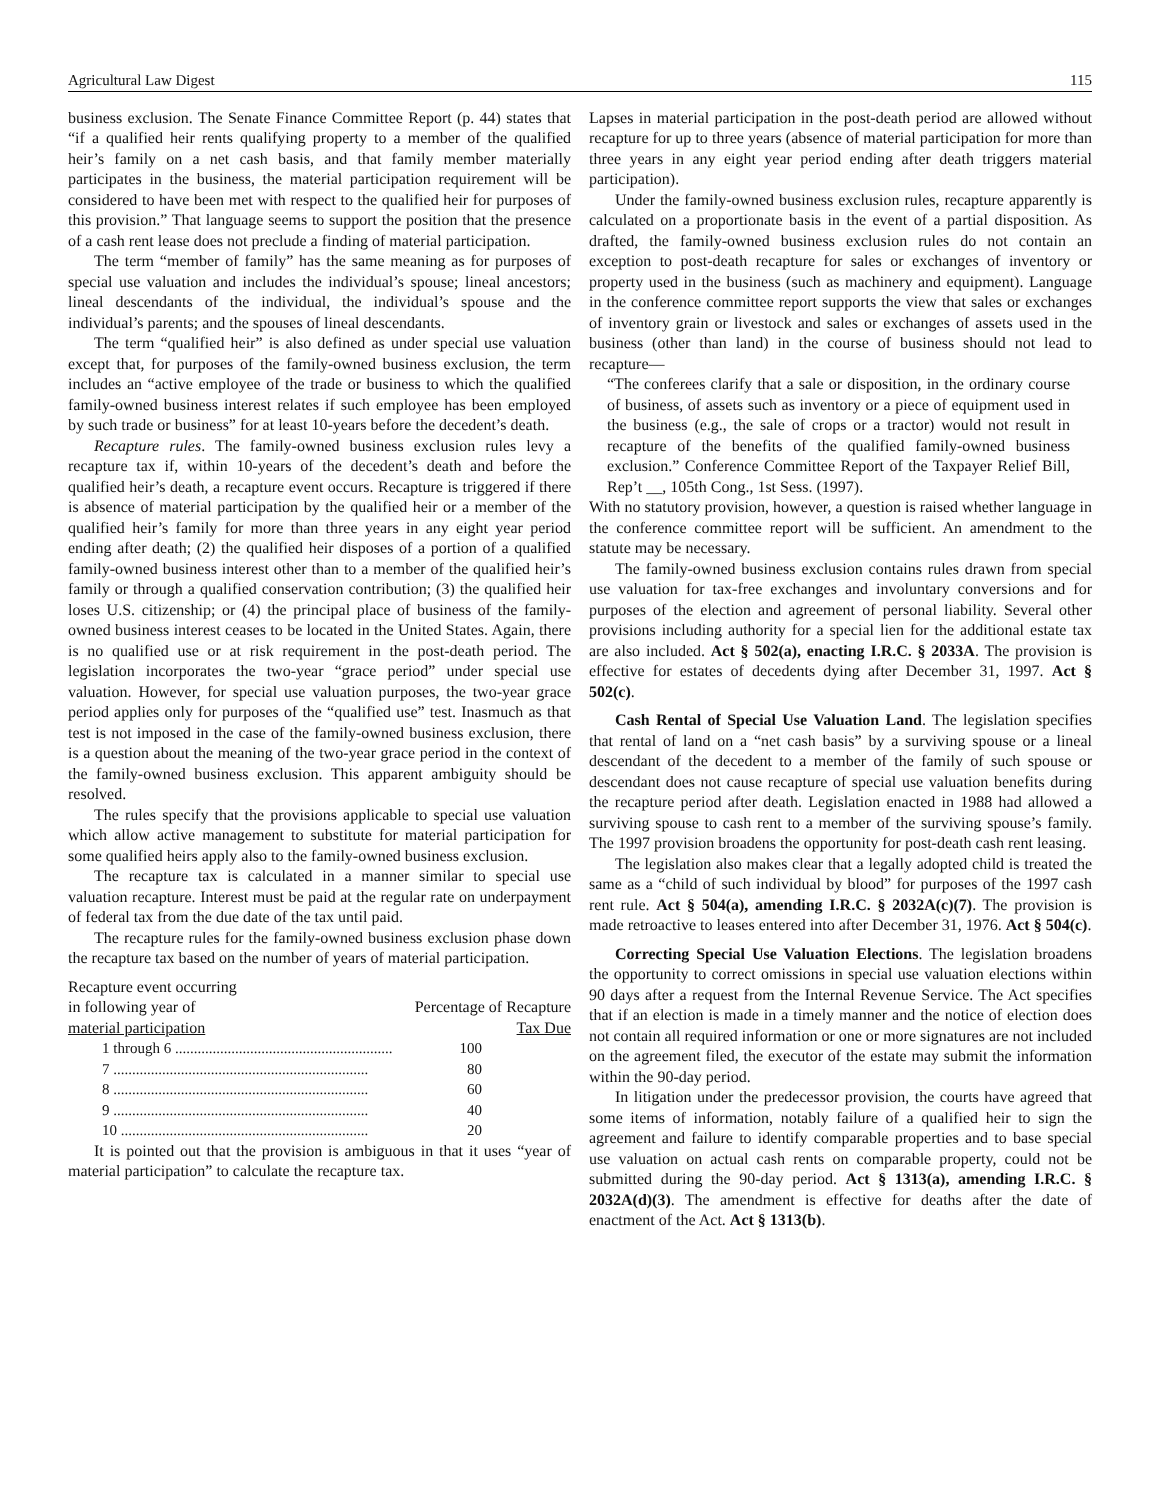Agricultural Law Digest 115
business exclusion. The Senate Finance Committee Report (p. 44) states that “if a qualified heir rents qualifying property to a member of the qualified heir’s family on a net cash basis, and that family member materially participates in the business, the material participation requirement will be considered to have been met with respect to the qualified heir for purposes of this provision.” That language seems to support the position that the presence of a cash rent lease does not preclude a finding of material participation.
The term “member of family” has the same meaning as for purposes of special use valuation and includes the individual’s spouse; lineal ancestors; lineal descendants of the individual, the individual’s spouse and the individual’s parents; and the spouses of lineal descendants.
The term “qualified heir” is also defined as under special use valuation except that, for purposes of the family-owned business exclusion, the term includes an “active employee of the trade or business to which the qualified family-owned business interest relates if such employee has been employed by such trade or business” for at least 10-years before the decedent’s death.
Recapture rules. The family-owned business exclusion rules levy a recapture tax if, within 10-years of the decedent’s death and before the qualified heir’s death, a recapture event occurs. Recapture is triggered if there is absence of material participation by the qualified heir or a member of the qualified heir’s family for more than three years in any eight year period ending after death; (2) the qualified heir disposes of a portion of a qualified family-owned business interest other than to a member of the qualified heir’s family or through a qualified conservation contribution; (3) the qualified heir loses U.S. citizenship; or (4) the principal place of business of the family-owned business interest ceases to be located in the United States. Again, there is no qualified use or at risk requirement in the post-death period. The legislation incorporates the two-year “grace period” under special use valuation. However, for special use valuation purposes, the two-year grace period applies only for purposes of the “qualified use” test. Inasmuch as that test is not imposed in the case of the family-owned business exclusion, there is a question about the meaning of the two-year grace period in the context of the family-owned business exclusion. This apparent ambiguity should be resolved.
The rules specify that the provisions applicable to special use valuation which allow active management to substitute for material participation for some qualified heirs apply also to the family-owned business exclusion.
The recapture tax is calculated in a manner similar to special use valuation recapture. Interest must be paid at the regular rate on underpayment of federal tax from the due date of the tax until paid.
The recapture rules for the family-owned business exclusion phase down the recapture tax based on the number of years of material participation.
| Recapture event occurring in following year of material participation | Percentage of Recapture Tax Due |
| --- | --- |
| 1 through 6 .......................................................... | 100 |
| 7 .................................................................... | 80 |
| 8 .................................................................... | 60 |
| 9 .................................................................... | 40 |
| 10 .................................................................. | 20 |
It is pointed out that the provision is ambiguous in that it uses “year of material participation” to calculate the recapture tax.
Lapses in material participation in the post-death period are allowed without recapture for up to three years (absence of material participation for more than three years in any eight year period ending after death triggers material participation).
Under the family-owned business exclusion rules, recapture apparently is calculated on a proportionate basis in the event of a partial disposition. As drafted, the family-owned business exclusion rules do not contain an exception to post-death recapture for sales or exchanges of inventory or property used in the business (such as machinery and equipment). Language in the conference committee report supports the view that sales or exchanges of inventory grain or livestock and sales or exchanges of assets used in the business (other than land) in the course of business should not lead to recapture—
“The conferees clarify that a sale or disposition, in the ordinary course of business, of assets such as inventory or a piece of equipment used in the business (e.g., the sale of crops or a tractor) would not result in recapture of the benefits of the qualified family-owned business exclusion.” Conference Committee Report of the Taxpayer Relief Bill, Rep’t __, 105th Cong., 1st Sess. (1997).
With no statutory provision, however, a question is raised whether language in the conference committee report will be sufficient. An amendment to the statute may be necessary.
The family-owned business exclusion contains rules drawn from special use valuation for tax-free exchanges and involuntary conversions and for purposes of the election and agreement of personal liability. Several other provisions including authority for a special lien for the additional estate tax are also included. Act § 502(a), enacting I.R.C. § 2033A. The provision is effective for estates of decedents dying after December 31, 1997. Act § 502(c).
Cash Rental of Special Use Valuation Land. The legislation specifies that rental of land on a “net cash basis” by a surviving spouse or a lineal descendant of the decedent to a member of the family of such spouse or descendant does not cause recapture of special use valuation benefits during the recapture period after death. Legislation enacted in 1988 had allowed a surviving spouse to cash rent to a member of the surviving spouse’s family. The 1997 provision broadens the opportunity for post-death cash rent leasing.
The legislation also makes clear that a legally adopted child is treated the same as a “child of such individual by blood” for purposes of the 1997 cash rent rule. Act § 504(a), amending I.R.C. § 2032A(c)(7). The provision is made retroactive to leases entered into after December 31, 1976. Act § 504(c).
Correcting Special Use Valuation Elections. The legislation broadens the opportunity to correct omissions in special use valuation elections within 90 days after a request from the Internal Revenue Service. The Act specifies that if an election is made in a timely manner and the notice of election does not contain all required information or one or more signatures are not included on the agreement filed, the executor of the estate may submit the information within the 90-day period.
In litigation under the predecessor provision, the courts have agreed that some items of information, notably failure of a qualified heir to sign the agreement and failure to identify comparable properties and to base special use valuation on actual cash rents on comparable property, could not be submitted during the 90-day period. Act § 1313(a), amending I.R.C. § 2032A(d)(3). The amendment is effective for deaths after the date of enactment of the Act. Act § 1313(b).